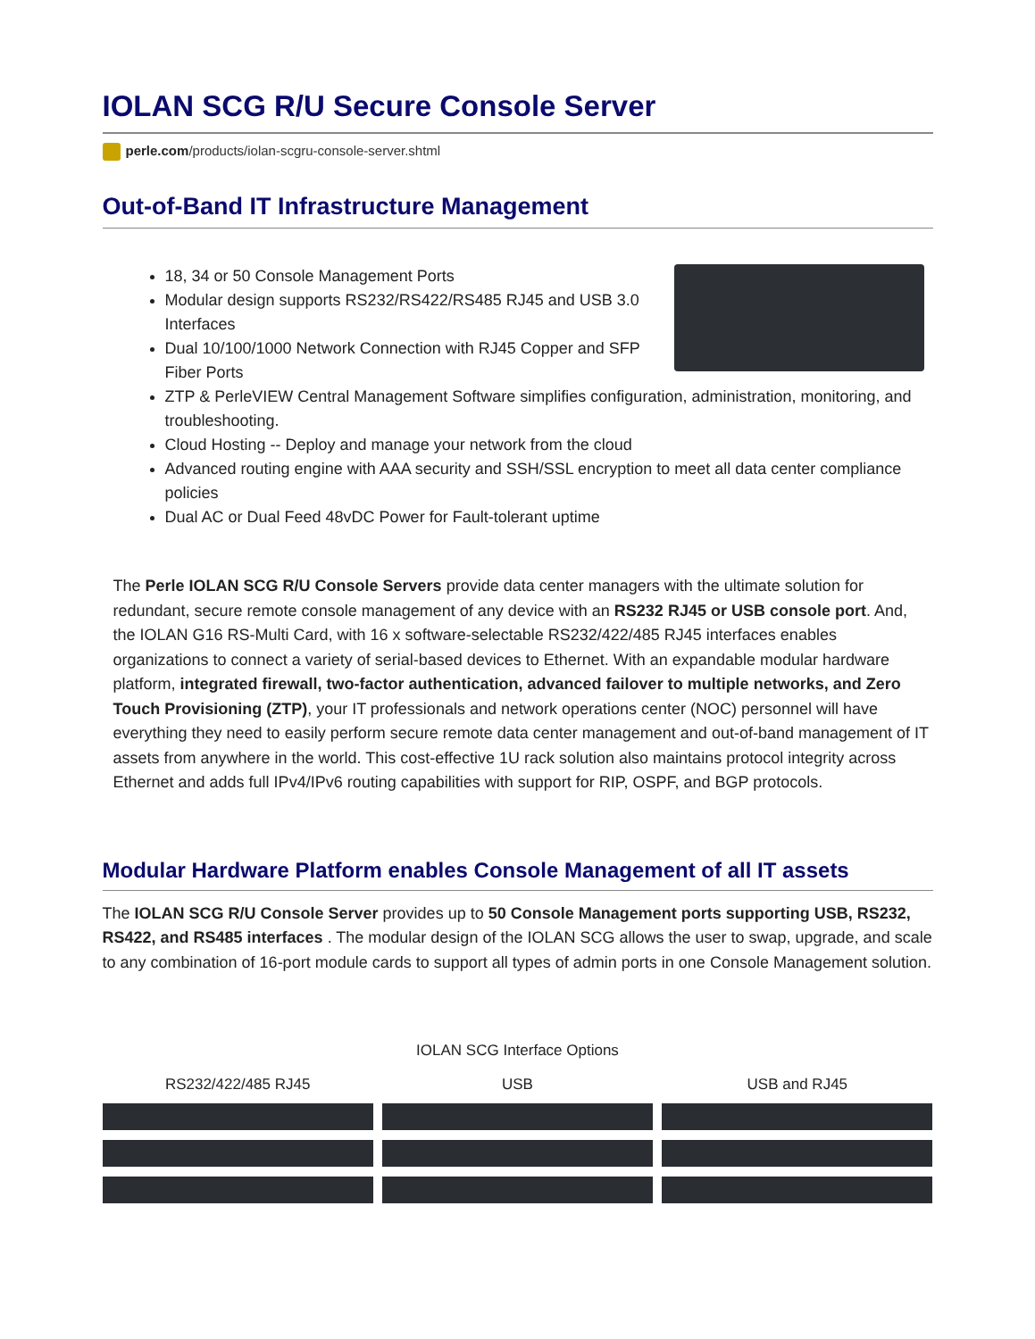IOLAN SCG R/U Secure Console Server
perle.com/products/iolan-scgru-console-server.shtml
Out-of-Band IT Infrastructure Management
18, 34 or 50 Console Management Ports
Modular design supports RS232/RS422/RS485 RJ45 and USB 3.0 Interfaces
Dual 10/100/1000 Network Connection with RJ45 Copper and SFP Fiber Ports
ZTP & PerleVIEW Central Management Software simplifies configuration, administration, monitoring, and troubleshooting.
Cloud Hosting -- Deploy and manage your network from the cloud
Advanced routing engine with AAA security and SSH/SSL encryption to meet all data center compliance policies
Dual AC or Dual Feed 48vDC Power for Fault-tolerant uptime
The Perle IOLAN SCG R/U Console Servers provide data center managers with the ultimate solution for redundant, secure remote console management of any device with an RS232 RJ45 or USB console port. And, the IOLAN G16 RS-Multi Card, with 16 x software-selectable RS232/422/485 RJ45 interfaces enables organizations to connect a variety of serial-based devices to Ethernet. With an expandable modular hardware platform, integrated firewall, two-factor authentication, advanced failover to multiple networks, and Zero Touch Provisioning (ZTP), your IT professionals and network operations center (NOC) personnel will have everything they need to easily perform secure remote data center management and out-of-band management of IT assets from anywhere in the world. This cost-effective 1U rack solution also maintains protocol integrity across Ethernet and adds full IPv4/IPv6 routing capabilities with support for RIP, OSPF, and BGP protocols.
Modular Hardware Platform enables Console Management of all IT assets
The IOLAN SCG R/U Console Server provides up to 50 Console Management ports supporting USB, RS232, RS422, and RS485 interfaces . The modular design of the IOLAN SCG allows the user to swap, upgrade, and scale to any combination of 16-port module cards to support all types of admin ports in one Console Management solution.
IOLAN SCG Interface Options
RS232/422/485 RJ45 USB USB and RJ45